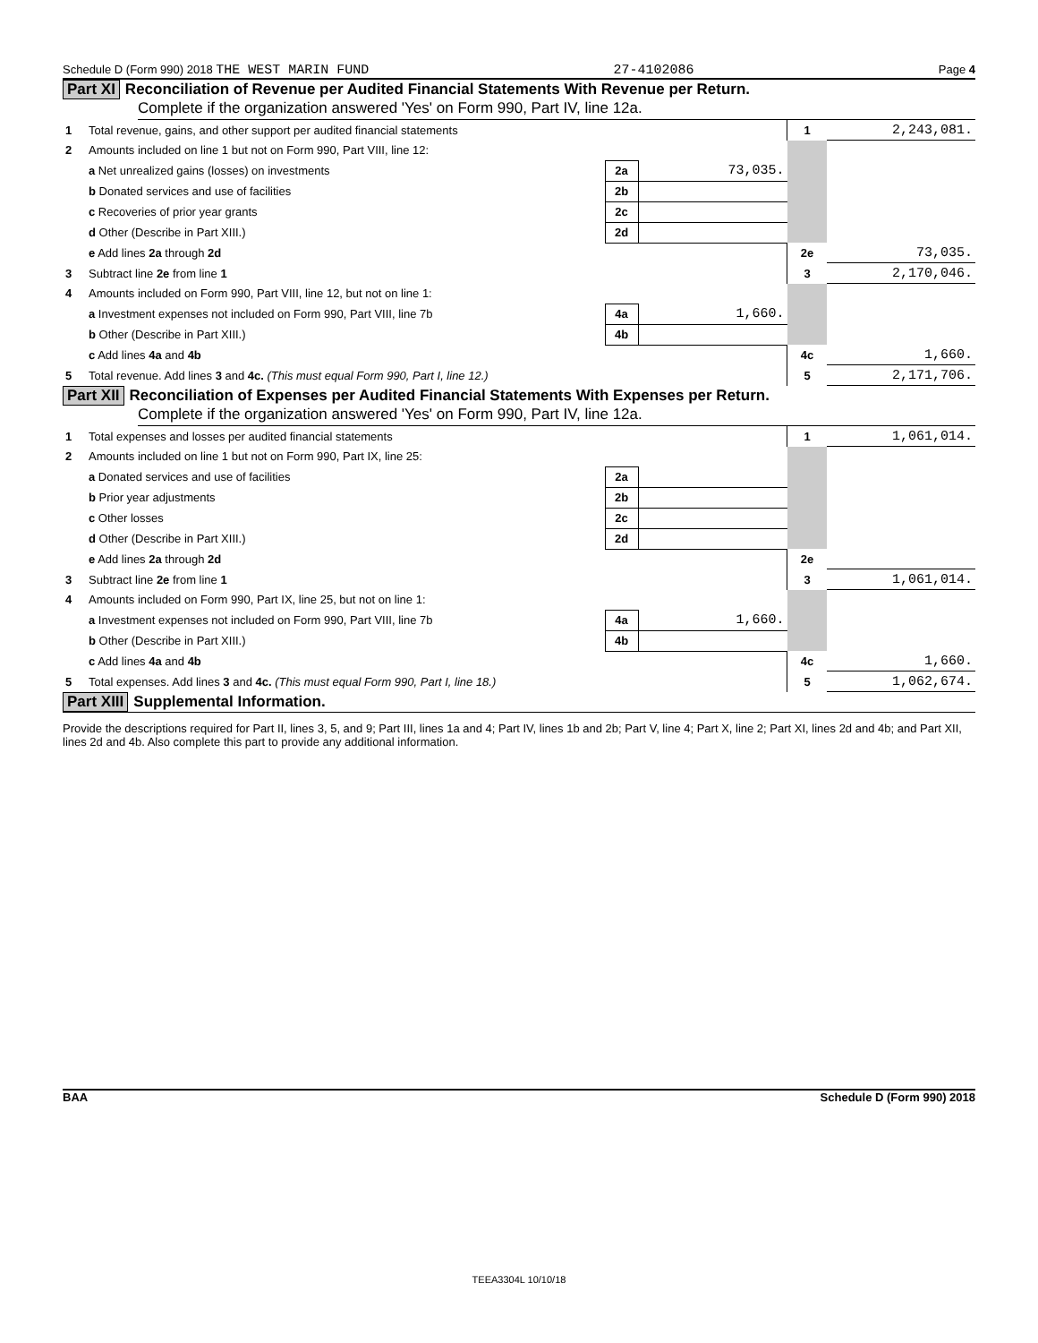Schedule D (Form 990) 2018 THE WEST MARIN FUND 27-4102086 Page 4
Part XI Reconciliation of Revenue per Audited Financial Statements With Revenue per Return.
Complete if the organization answered 'Yes' on Form 990, Part IV, line 12a.
| 1 | Total revenue, gains, and other support per audited financial statements | | | 1 | 2,243,081. |
| 2 | Amounts included on line 1 but not on Form 990, Part VIII, line 12: | | | | |
| | a Net unrealized gains (losses) on investments | 2a | 73,035. | | |
| | b Donated services and use of facilities | 2b | | | |
| | c Recoveries of prior year grants | 2c | | | |
| | d Other (Describe in Part XIII.) | 2d | | | |
| | e Add lines 2a through 2d | | | 2e | 73,035. |
| 3 | Subtract line 2e from line 1 | | | 3 | 2,170,046. |
| 4 | Amounts included on Form 990, Part VIII, line 12, but not on line 1: | | | | |
| | a Investment expenses not included on Form 990, Part VIII, line 7b | 4a | 1,660. | | |
| | b Other (Describe in Part XIII.) | 4b | | | |
| | c Add lines 4a and 4b | | | 4c | 1,660. |
| 5 | Total revenue. Add lines 3 and 4c. (This must equal Form 990, Part I, line 12.) | | | 5 | 2,171,706. |
Part XII Reconciliation of Expenses per Audited Financial Statements With Expenses per Return.
Complete if the organization answered 'Yes' on Form 990, Part IV, line 12a.
| 1 | Total expenses and losses per audited financial statements | | | 1 | 1,061,014. |
| 2 | Amounts included on line 1 but not on Form 990, Part IX, line 25: | | | | |
| | a Donated services and use of facilities | 2a | | | |
| | b Prior year adjustments | 2b | | | |
| | c Other losses | 2c | | | |
| | d Other (Describe in Part XIII.) | 2d | | | |
| | e Add lines 2a through 2d | | | 2e | |
| 3 | Subtract line 2e from line 1 | | | 3 | 1,061,014. |
| 4 | Amounts included on Form 990, Part IX, line 25, but not on line 1: | | | | |
| | a Investment expenses not included on Form 990, Part VIII, line 7b | 4a | 1,660. | | |
| | b Other (Describe in Part XIII.) | 4b | | | |
| | c Add lines 4a and 4b | | | 4c | 1,660. |
| 5 | Total expenses. Add lines 3 and 4c. (This must equal Form 990, Part I, line 18.) | | | 5 | 1,062,674. |
Part XIII Supplemental Information.
Provide the descriptions required for Part II, lines 3, 5, and 9; Part III, lines 1a and 4; Part IV, lines 1b and 2b; Part V, line 4; Part X, line 2; Part XI, lines 2d and 4b; and Part XII, lines 2d and 4b. Also complete this part to provide any additional information.
BAA Schedule D (Form 990) 2018
TEEA3304L 10/10/18